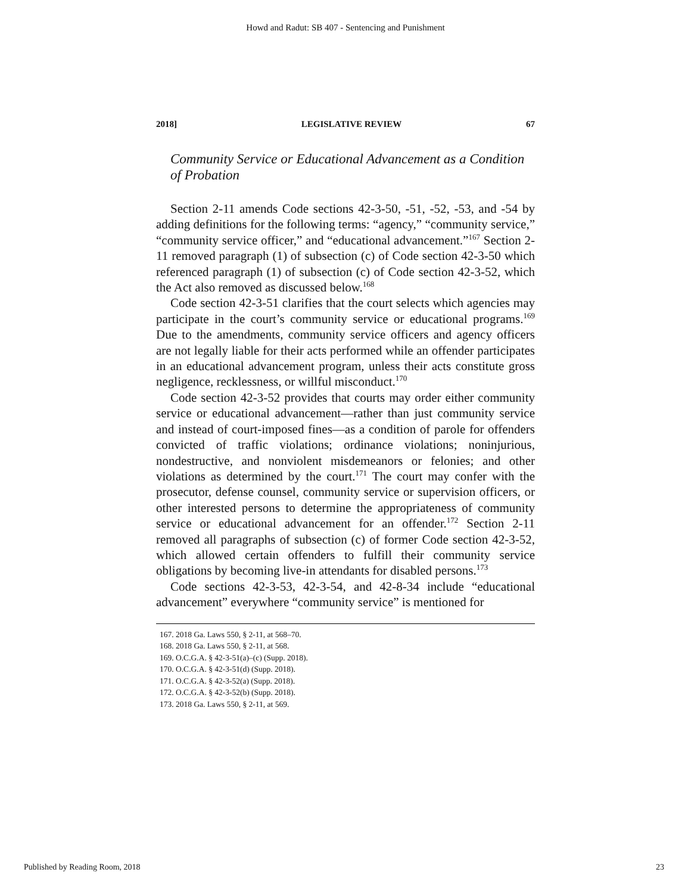Howd and Radut: SB 407 - Sentencing and Punishment
2018] LEGISLATIVE REVIEW 67
Community Service or Educational Advancement as a Condition of Probation
Section 2-11 amends Code sections 42-3-50, -51, -52, -53, and -54 by adding definitions for the following terms: “agency,” “community service,” “community service officer,” and “educational advancement.”<sup>167</sup> Section 2-11 removed paragraph (1) of subsection (c) of Code section 42-3-50 which referenced paragraph (1) of subsection (c) of Code section 42-3-52, which the Act also removed as discussed below.<sup>168</sup>
Code section 42-3-51 clarifies that the court selects which agencies may participate in the court’s community service or educational programs.<sup>169</sup> Due to the amendments, community service officers and agency officers are not legally liable for their acts performed while an offender participates in an educational advancement program, unless their acts constitute gross negligence, recklessness, or willful misconduct.<sup>170</sup>
Code section 42-3-52 provides that courts may order either community service or educational advancement—rather than just community service and instead of court-imposed fines—as a condition of parole for offenders convicted of traffic violations; ordinance violations; noninjurious, nondestructive, and nonviolent misdemeanors or felonies; and other violations as determined by the court.<sup>171</sup> The court may confer with the prosecutor, defense counsel, community service or supervision officers, or other interested persons to determine the appropriateness of community service or educational advancement for an offender.<sup>172</sup> Section 2-11 removed all paragraphs of subsection (c) of former Code section 42-3-52, which allowed certain offenders to fulfill their community service obligations by becoming live-in attendants for disabled persons.<sup>173</sup>
Code sections 42-3-53, 42-3-54, and 42-8-34 include “educational advancement” everywhere “community service” is mentioned for
167. 2018 Ga. Laws 550, § 2-11, at 568–70.
168. 2018 Ga. Laws 550, § 2-11, at 568.
169. O.C.G.A. § 42-3-51(a)–(c) (Supp. 2018).
170. O.C.G.A. § 42-3-51(d) (Supp. 2018).
171. O.C.G.A. § 42-3-52(a) (Supp. 2018).
172. O.C.G.A. § 42-3-52(b) (Supp. 2018).
173. 2018 Ga. Laws 550, § 2-11, at 569.
Published by Reading Room, 2018 23